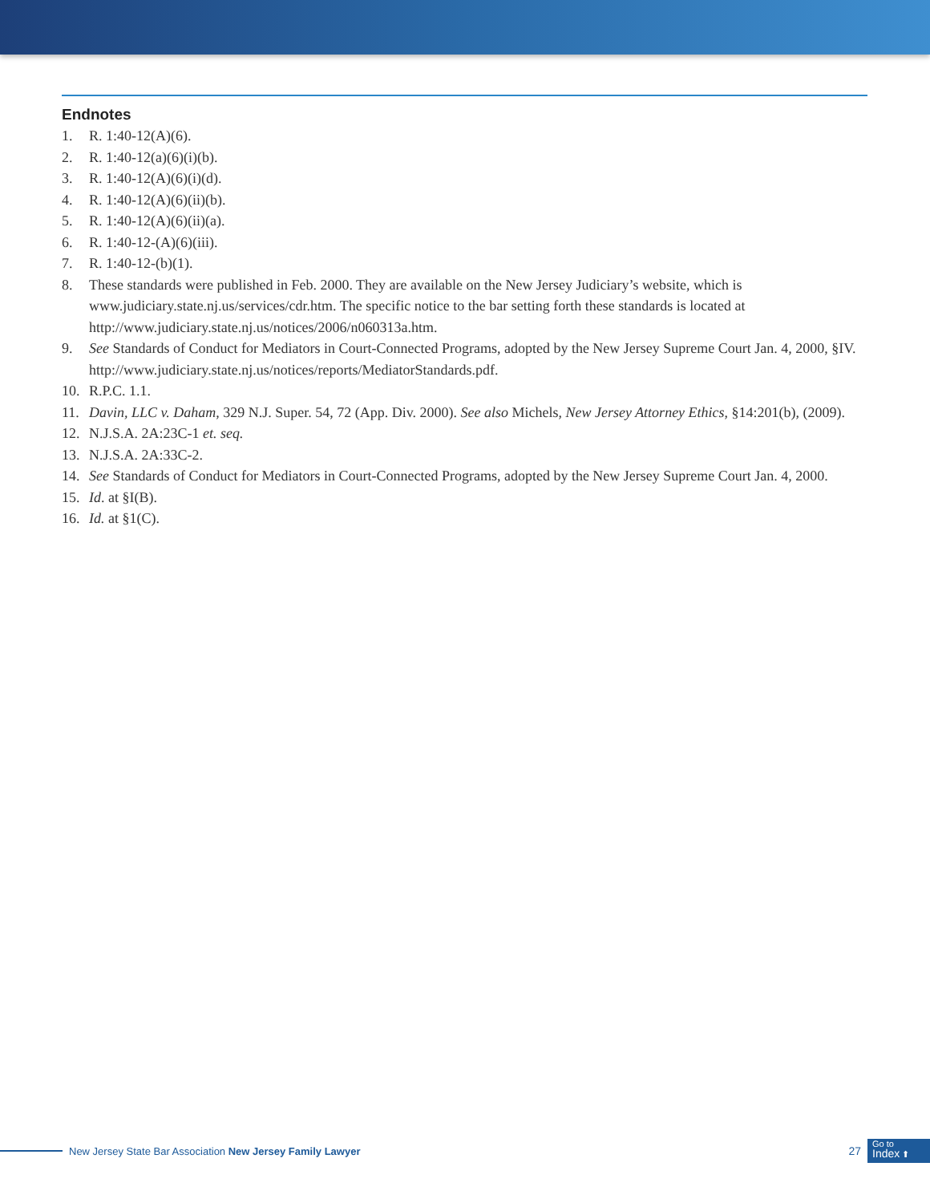Endnotes
1. R. 1:40-12(A)(6).
2. R. 1:40-12(a)(6)(i)(b).
3. R. 1:40-12(A)(6)(i)(d).
4. R. 1:40-12(A)(6)(ii)(b).
5. R. 1:40-12(A)(6)(ii)(a).
6. R. 1:40-12-(A)(6)(iii).
7. R. 1:40-12-(b)(1).
8. These standards were published in Feb. 2000. They are available on the New Jersey Judiciary’s website, which is www.judiciary.state.nj.us/services/cdr.htm. The specific notice to the bar setting forth these standards is located at http://www.judiciary.state.nj.us/notices/2006/n060313a.htm.
9. See Standards of Conduct for Mediators in Court-Connected Programs, adopted by the New Jersey Supreme Court Jan. 4, 2000, §IV. http://www.judiciary.state.nj.us/notices/reports/MediatorStandards.pdf.
10. R.P.C. 1.1.
11. Davin, LLC v. Daham, 329 N.J. Super. 54, 72 (App. Div. 2000). See also Michels, New Jersey Attorney Ethics, §14:201(b), (2009).
12. N.J.S.A. 2A:23C-1 et. seq.
13. N.J.S.A. 2A:33C-2.
14. See Standards of Conduct for Mediators in Court-Connected Programs, adopted by the New Jersey Supreme Court Jan. 4, 2000.
15. Id. at §I(B).
16. Id. at §1(C).
New Jersey State Bar Association New Jersey Family Lawyer 27
Go to
Index ⬆